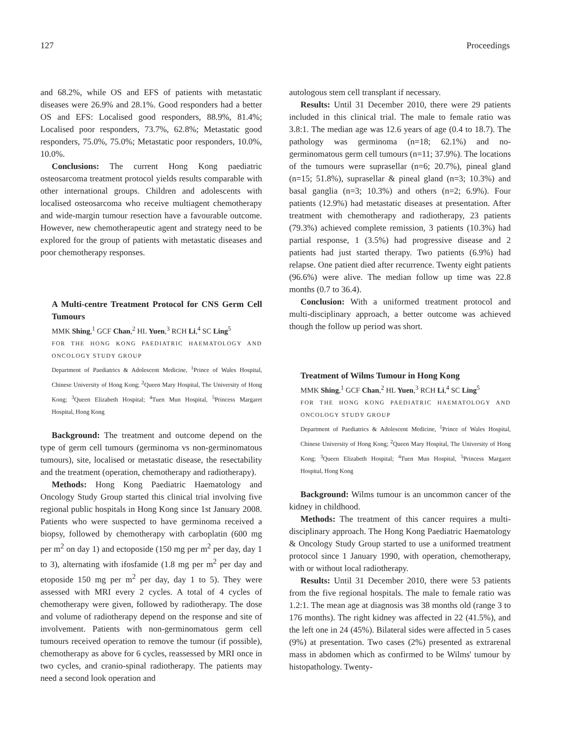127 Proceedings
and 68.2%, while OS and EFS of patients with metastatic diseases were 26.9% and 28.1%. Good responders had a better OS and EFS: Localised good responders, 88.9%, 81.4%; Localised poor responders, 73.7%, 62.8%; Metastatic good responders, 75.0%, 75.0%; Metastatic poor responders, 10.0%, 10.0%.
Conclusions: The current Hong Kong paediatric osteosarcoma treatment protocol yields results comparable with other international groups. Children and adolescents with localised osteosarcoma who receive multiagent chemotherapy and wide-margin tumour resection have a favourable outcome. However, new chemotherapeutic agent and strategy need to be explored for the group of patients with metastatic diseases and poor chemotherapy responses.
A Multi-centre Treatment Protocol for CNS Germ Cell Tumours
MMK Shing,<sup>1</sup> GCF Chan,<sup>2</sup> HL Yuen,<sup>3</sup> RCH Li,<sup>4</sup> SC Ling<sup>5</sup>
FOR THE HONG KONG PAEDIATRIC HAEMATOLOGY AND ONCOLOGY STUDY GROUP
Department of Paediatrics & Adolescent Medicine, <sup>1</sup>Prince of Wales Hospital, Chinese University of Hong Kong; <sup>2</sup>Queen Mary Hospital, The University of Hong Kong; <sup>3</sup>Queen Elizabeth Hospital; <sup>4</sup>Tuen Mun Hospital, <sup>5</sup>Princess Margaret Hospital, Hong Kong
Background: The treatment and outcome depend on the type of germ cell tumours (germinoma vs non-germinomatous tumours), site, localised or metastatic disease, the resectability and the treatment (operation, chemotherapy and radiotherapy).
Methods: Hong Kong Paediatric Haematology and Oncology Study Group started this clinical trial involving five regional public hospitals in Hong Kong since 1st January 2008. Patients who were suspected to have germinoma received a biopsy, followed by chemotherapy with carboplatin (600 mg per m<sup>2</sup> on day 1) and ectoposide (150 mg per m<sup>2</sup> per day, day 1 to 3), alternating with ifosfamide (1.8 mg per m<sup>2</sup> per day and etoposide 150 mg per m<sup>2</sup> per day, day 1 to 5). They were assessed with MRI every 2 cycles. A total of 4 cycles of chemotherapy were given, followed by radiotherapy. The dose and volume of radiotherapy depend on the response and site of involvement. Patients with non-germinomatous germ cell tumours received operation to remove the tumour (if possible), chemotherapy as above for 6 cycles, reassessed by MRI once in two cycles, and cranio-spinal radiotherapy. The patients may need a second look operation and
autologous stem cell transplant if necessary.
Results: Until 31 December 2010, there were 29 patients included in this clinical trial. The male to female ratio was 3.8:1. The median age was 12.6 years of age (0.4 to 18.7). The pathology was germinoma (n=18; 62.1%) and no-germinomatous germ cell tumours (n=11; 37.9%). The locations of the tumours were suprasellar (n=6; 20.7%), pineal gland (n=15; 51.8%), suprasellar & pineal gland (n=3; 10.3%) and basal ganglia (n=3; 10.3%) and others (n=2; 6.9%). Four patients (12.9%) had metastatic diseases at presentation. After treatment with chemotherapy and radiotherapy, 23 patients (79.3%) achieved complete remission, 3 patients (10.3%) had partial response, 1 (3.5%) had progressive disease and 2 patients had just started therapy. Two patients (6.9%) had relapse. One patient died after recurrence. Twenty eight patients (96.6%) were alive. The median follow up time was 22.8 months (0.7 to 36.4).
Conclusion: With a uniformed treatment protocol and multi-disciplinary approach, a better outcome was achieved though the follow up period was short.
Treatment of Wilms Tumour in Hong Kong
MMK Shing,<sup>1</sup> GCF Chan,<sup>2</sup> HL Yuen,<sup>3</sup> RCH Li,<sup>4</sup> SC Ling<sup>5</sup>
FOR THE HONG KONG PAEDIATRIC HAEMATOLOGY AND ONCOLOGY STUDY GROUP
Department of Paediatrics & Adolescent Medicine, <sup>1</sup>Prince of Wales Hospital, Chinese University of Hong Kong; <sup>2</sup>Queen Mary Hospital, The University of Hong Kong; <sup>3</sup>Queen Elizabeth Hospital; <sup>4</sup>Tuen Mun Hospital, <sup>5</sup>Princess Margaret Hospital, Hong Kong
Background: Wilms tumour is an uncommon cancer of the kidney in childhood.
Methods: The treatment of this cancer requires a multi-disciplinary approach. The Hong Kong Paediatric Haematology & Oncology Study Group started to use a uniformed treatment protocol since 1 January 1990, with operation, chemotherapy, with or without local radiotherapy.
Results: Until 31 December 2010, there were 53 patients from the five regional hospitals. The male to female ratio was 1.2:1. The mean age at diagnosis was 38 months old (range 3 to 176 months). The right kidney was affected in 22 (41.5%), and the left one in 24 (45%). Bilateral sides were affected in 5 cases (9%) at presentation. Two cases (2%) presented as extrarenal mass in abdomen which as confirmed to be Wilms' tumour by histopathology. Twenty-